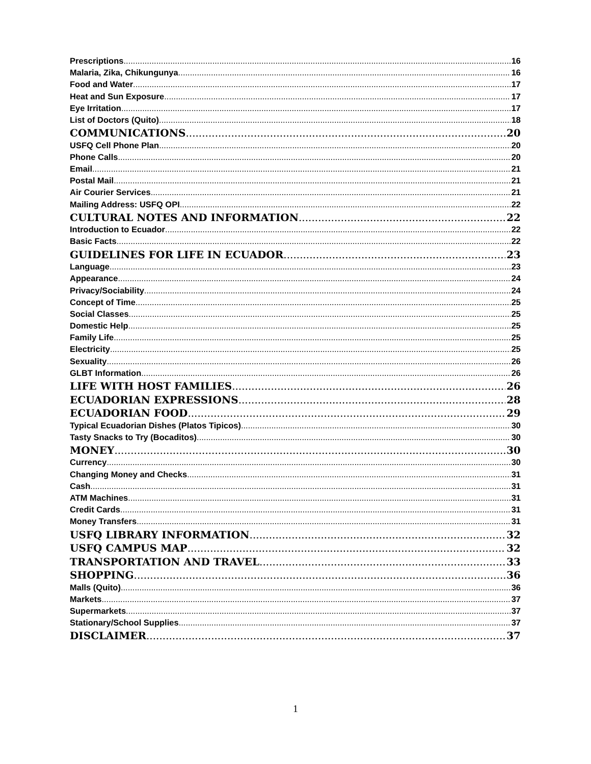Prescriptions 16
Malaria, Zika, Chikungunya 16
Food and Water 17
Heat and Sun Exposure 17
Eye Irritation 17
List of Doctors (Quito) 18
COMMUNICATIONS 20
USFQ Cell Phone Plan 20
Phone Calls 20
Email 21
Postal Mail 21
Air Courier Services 21
Mailing Address: USFQ OPI 22
CULTURAL NOTES AND INFORMATION 22
Introduction to Ecuador 22
Basic Facts 22
GUIDELINES FOR LIFE IN ECUADOR 23
Language 23
Appearance 24
Privacy/Sociability 24
Concept of Time 25
Social Classes 25
Domestic Help 25
Family Life 25
Electricity 25
Sexuality 26
GLBT Information 26
LIFE WITH HOST FAMILIES 26
ECUADORIAN EXPRESSIONS 28
ECUADORIAN FOOD 29
Typical Ecuadorian Dishes (Platos Tipicos) 30
Tasty Snacks to Try (Bocaditos) 30
MONEY 30
Currency 30
Changing Money and Checks 31
Cash 31
ATM Machines 31
Credit Cards 31
Money Transfers 31
USFQ LIBRARY INFORMATION 32
USFQ CAMPUS MAP 32
TRANSPORTATION AND TRAVEL 33
SHOPPING 36
Malls (Quito) 36
Markets 37
Supermarkets 37
Stationary/School Supplies 37
DISCLAIMER 37
1